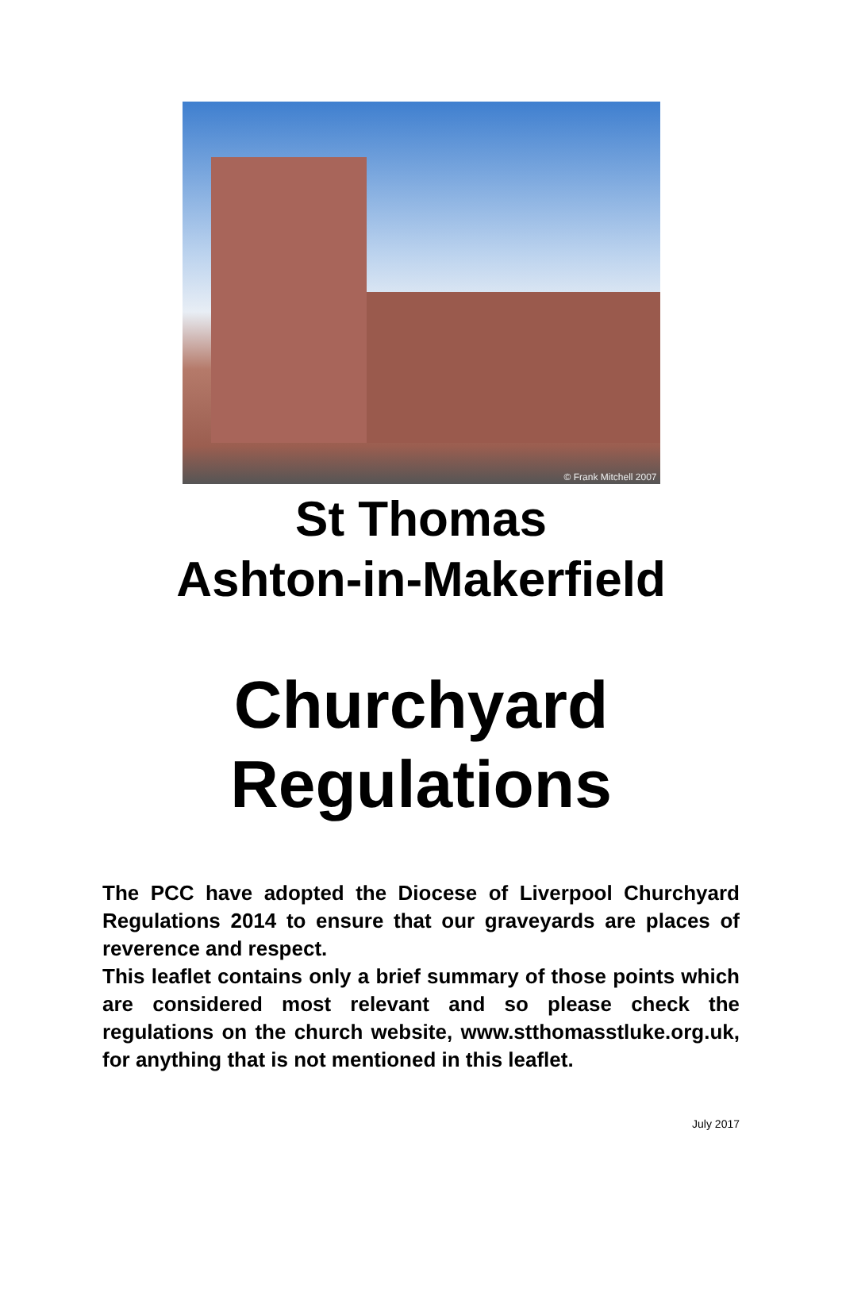© Frank Mitchell 2007
St Thomas
Ashton-in-Makerfield
Churchyard
Regulations
The PCC have adopted the Diocese of Liverpool Churchyard Regulations 2014 to ensure that our graveyards are places of reverence and respect.
This leaflet contains only a brief summary of those points which are considered most relevant and so please check the regulations on the church website, www.stthomasstluke.org.uk, for anything that is not mentioned in this leaflet.
July 2017